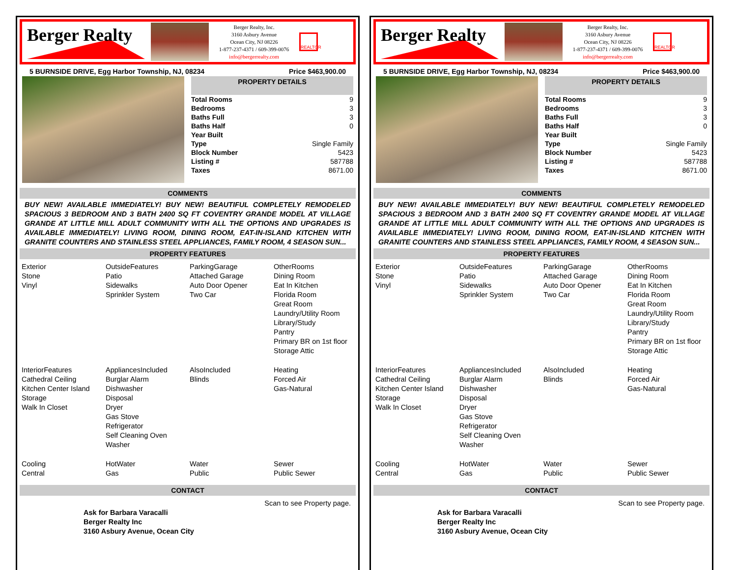Berger Realty
Berger Realty, Inc.
3160 Asbury Avenue
Ocean City, NJ 08226
1-877-237-4371 / 609-399-0076
info@bergerrealty.com
REALTOR
5 BURNSIDE DRIVE, Egg Harbor Township, NJ, 08234 Price $463,900.00
PROPERTY DETAILS
| Total Rooms | 9 |
| Bedrooms | 3 |
| Baths Full | 3 |
| Baths Half | 0 |
| Year Built | |
| Type | Single Family |
| Block Number | 5423 |
| Listing # | 587788 |
| Taxes | 8671.00 |
COMMENTS
BUY NEW! AVAILABLE IMMEDIATELY! BUY NEW! BEAUTIFUL COMPLETELY REMODELED SPACIOUS 3 BEDROOM AND 3 BATH 2400 SQ FT COVENTRY GRANDE MODEL AT VILLAGE GRANDE AT LITTLE MILL ADULT COMMUNITY WITH ALL THE OPTIONS AND UPGRADES IS AVAILABLE IMMEDIATELY! LIVING ROOM, DINING ROOM, EAT-IN-ISLAND KITCHEN WITH GRANITE COUNTERS AND STAINLESS STEEL APPLIANCES, FAMILY ROOM, 4 SEASON SUN...
PROPERTY FEATURES
| Exterior Stone Vinyl | OutsideFeatures Patio Sidewalks Sprinkler System | ParkingGarage Attached Garage Auto Door Opener Two Car | OtherRooms Dining Room Eat In Kitchen Florida Room Great Room Laundry/Utility Room Library/Study Pantry Primary BR on 1st floor Storage Attic |
| InteriorFeatures Cathedral Ceiling Kitchen Center Island Storage Walk In Closet | AppliancesIncluded Burglar Alarm Dishwasher Disposal Dryer Gas Stove Refrigerator Self Cleaning Oven Washer | AlsoIncluded Blinds | Heating Forced Air Gas-Natural |
| Cooling Central | HotWater Gas | Water Public | Sewer Public Sewer |
CONTACT
Ask for Barbara Varacalli
Berger Realty Inc
3160 Asbury Avenue, Ocean City Scan to see Property page.
Berger Realty
Berger Realty, Inc.
3160 Asbury Avenue
Ocean City, NJ 08226
1-877-237-4371 / 609-399-0076
info@bergerrealty.com
REALTOR
5 BURNSIDE DRIVE, Egg Harbor Township, NJ, 08234 Price $463,900.00
PROPERTY DETAILS
| Total Rooms | 9 |
| Bedrooms | 3 |
| Baths Full | 3 |
| Baths Half | 0 |
| Year Built | |
| Type | Single Family |
| Block Number | 5423 |
| Listing # | 587788 |
| Taxes | 8671.00 |
COMMENTS
BUY NEW! AVAILABLE IMMEDIATELY! BUY NEW! BEAUTIFUL COMPLETELY REMODELED SPACIOUS 3 BEDROOM AND 3 BATH 2400 SQ FT COVENTRY GRANDE MODEL AT VILLAGE GRANDE AT LITTLE MILL ADULT COMMUNITY WITH ALL THE OPTIONS AND UPGRADES IS AVAILABLE IMMEDIATELY! LIVING ROOM, DINING ROOM, EAT-IN-ISLAND KITCHEN WITH GRANITE COUNTERS AND STAINLESS STEEL APPLIANCES, FAMILY ROOM, 4 SEASON SUN...
PROPERTY FEATURES
| Exterior Stone Vinyl | OutsideFeatures Patio Sidewalks Sprinkler System | ParkingGarage Attached Garage Auto Door Opener Two Car | OtherRooms Dining Room Eat In Kitchen Florida Room Great Room Laundry/Utility Room Library/Study Pantry Primary BR on 1st floor Storage Attic |
| InteriorFeatures Cathedral Ceiling Kitchen Center Island Storage Walk In Closet | AppliancesIncluded Burglar Alarm Dishwasher Disposal Dryer Gas Stove Refrigerator Self Cleaning Oven Washer | AlsoIncluded Blinds | Heating Forced Air Gas-Natural |
| Cooling Central | HotWater Gas | Water Public | Sewer Public Sewer |
CONTACT
Ask for Barbara Varacalli
Berger Realty Inc
3160 Asbury Avenue, Ocean City Scan to see Property page.